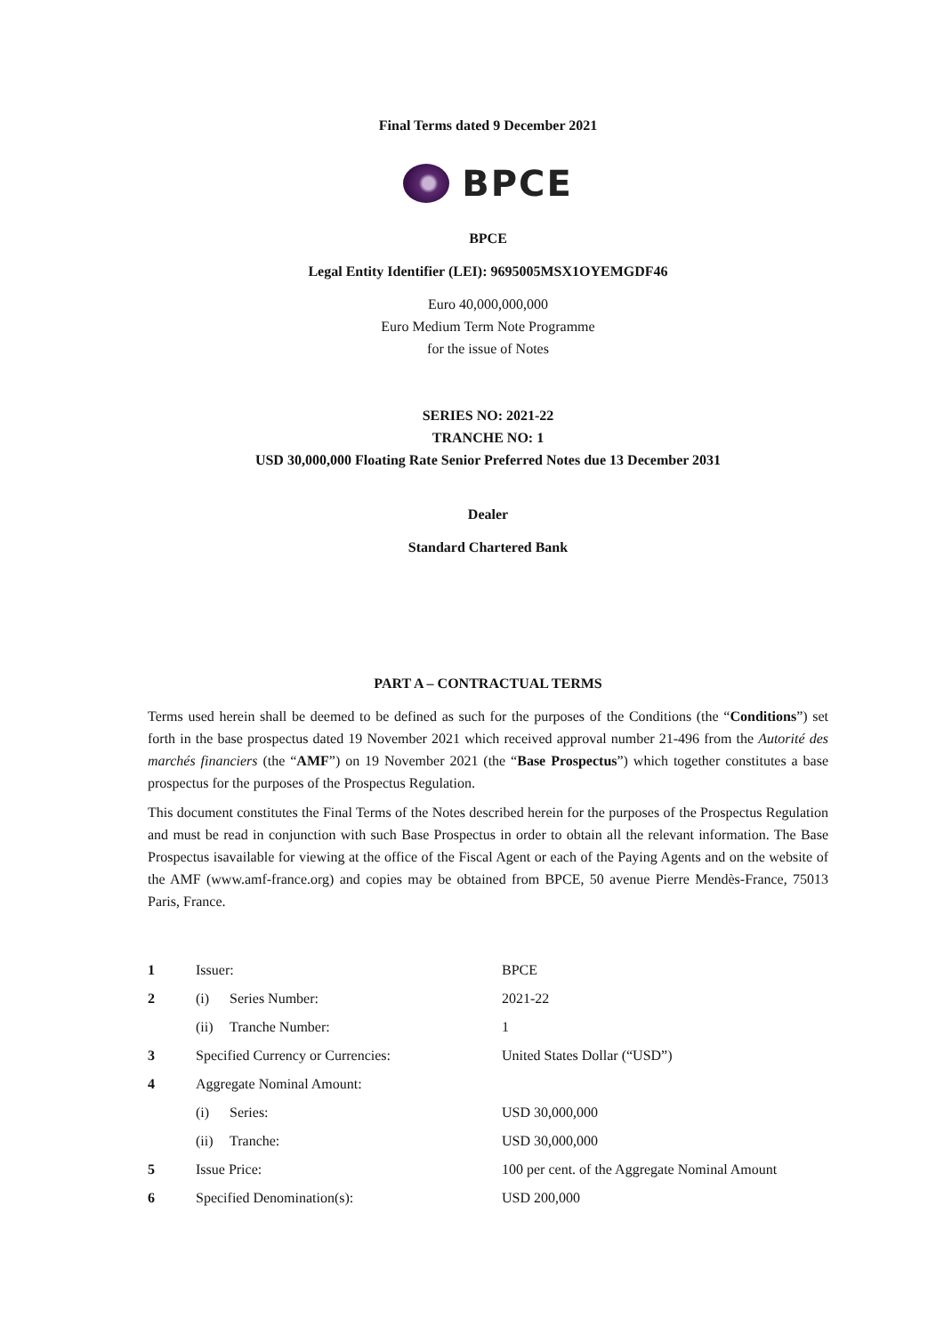Final Terms dated 9 December 2021
BPCE
BPCE
Legal Entity Identifier (LEI): 9695005MSX1OYEMGDF46
Euro 40,000,000,000
Euro Medium Term Note Programme
for the issue of Notes
SERIES NO: 2021-22
TRANCHE NO: 1
USD 30,000,000 Floating Rate Senior Preferred Notes due 13 December 2031
Dealer
Standard Chartered Bank
PART A – CONTRACTUAL TERMS
Terms used herein shall be deemed to be defined as such for the purposes of the Conditions (the “Conditions”) set forth in the base prospectus dated 19 November 2021 which received approval number 21-496 from the Autorité des marchés financiers (the “AMF”) on 19 November 2021 (the “Base Prospectus”) which together constitutes a base prospectus for the purposes of the Prospectus Regulation.
This document constitutes the Final Terms of the Notes described herein for the purposes of the Prospectus Regulation and must be read in conjunction with such Base Prospectus in order to obtain all the relevant information. The Base Prospectus isavailable for viewing at the office of the Fiscal Agent or each of the Paying Agents and on the website of the AMF (www.amf-france.org) and copies may be obtained from BPCE, 50 avenue Pierre Mendès-France, 75013 Paris, France.
| 1 | Issuer: | BPCE |
| 2 | (i) Series Number: | 2021-22 |
| | (ii) Tranche Number: | 1 |
| 3 | Specified Currency or Currencies: | United States Dollar (“USD”) |
| 4 | Aggregate Nominal Amount: | |
| | (i) Series: | USD 30,000,000 |
| | (ii) Tranche: | USD 30,000,000 |
| 5 | Issue Price: | 100 per cent. of the Aggregate Nominal Amount |
| 6 | Specified Denomination(s): | USD 200,000 |